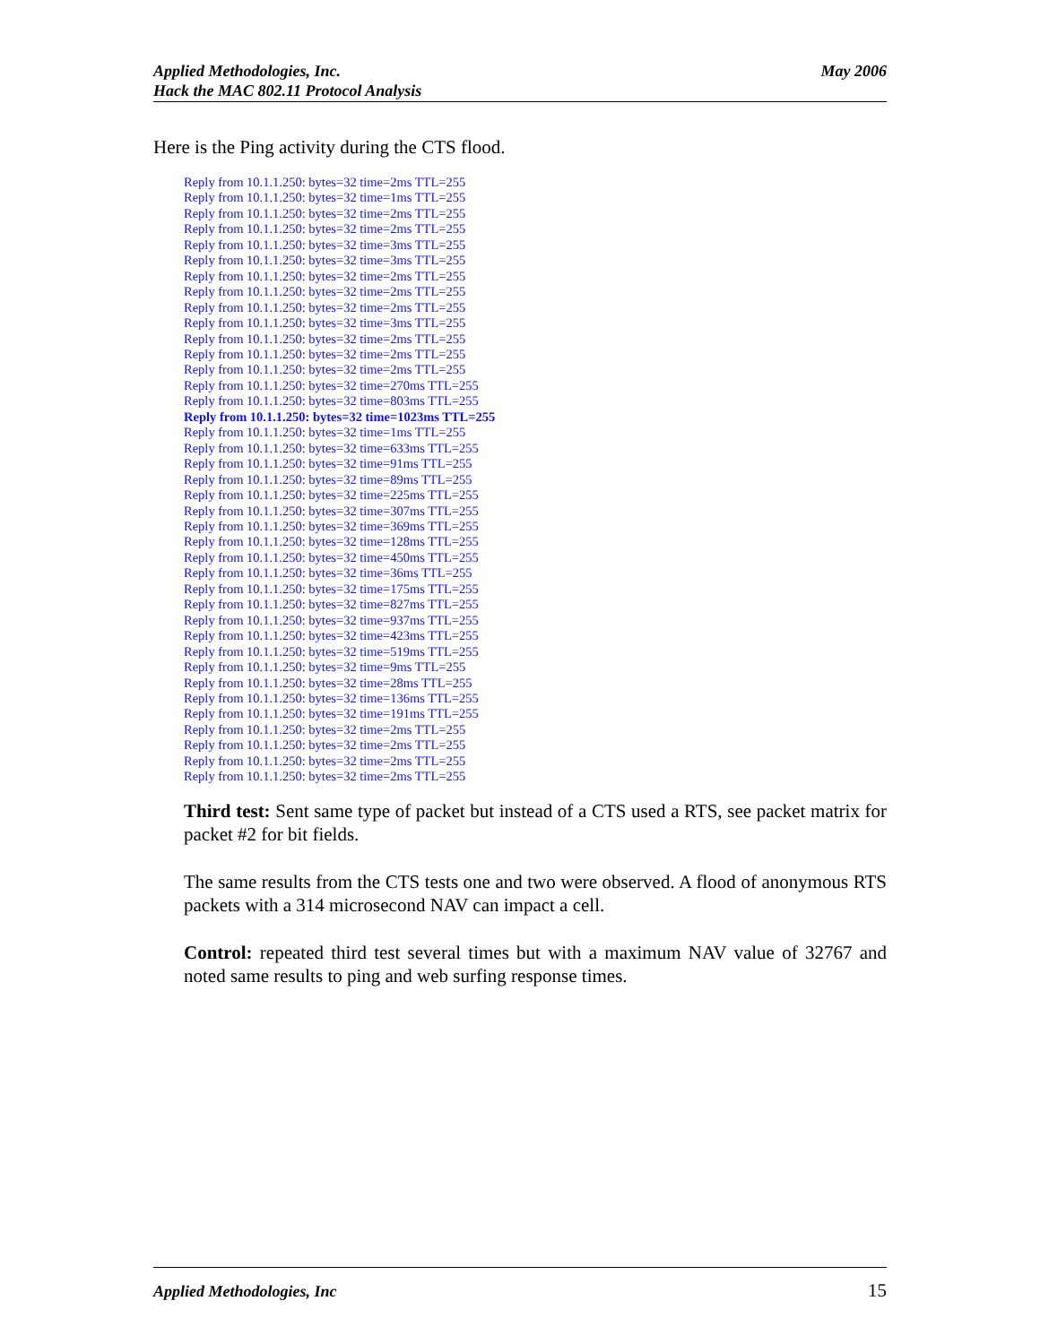May 2006 Applied Methodologies, Inc.
Hack the MAC 802.11 Protocol Analysis
Here is the Ping activity during the CTS flood.
Reply from 10.1.1.250: bytes=32 time=2ms TTL=255
Reply from 10.1.1.250: bytes=32 time=1ms TTL=255
Reply from 10.1.1.250: bytes=32 time=2ms TTL=255
Reply from 10.1.1.250: bytes=32 time=2ms TTL=255
Reply from 10.1.1.250: bytes=32 time=3ms TTL=255
Reply from 10.1.1.250: bytes=32 time=3ms TTL=255
Reply from 10.1.1.250: bytes=32 time=2ms TTL=255
Reply from 10.1.1.250: bytes=32 time=2ms TTL=255
Reply from 10.1.1.250: bytes=32 time=2ms TTL=255
Reply from 10.1.1.250: bytes=32 time=3ms TTL=255
Reply from 10.1.1.250: bytes=32 time=2ms TTL=255
Reply from 10.1.1.250: bytes=32 time=2ms TTL=255
Reply from 10.1.1.250: bytes=32 time=2ms TTL=255
Reply from 10.1.1.250: bytes=32 time=270ms TTL=255
Reply from 10.1.1.250: bytes=32 time=803ms TTL=255
Reply from 10.1.1.250: bytes=32 time=1023ms TTL=255
Reply from 10.1.1.250: bytes=32 time=1ms TTL=255
Reply from 10.1.1.250: bytes=32 time=633ms TTL=255
Reply from 10.1.1.250: bytes=32 time=91ms TTL=255
Reply from 10.1.1.250: bytes=32 time=89ms TTL=255
Reply from 10.1.1.250: bytes=32 time=225ms TTL=255
Reply from 10.1.1.250: bytes=32 time=307ms TTL=255
Reply from 10.1.1.250: bytes=32 time=369ms TTL=255
Reply from 10.1.1.250: bytes=32 time=128ms TTL=255
Reply from 10.1.1.250: bytes=32 time=450ms TTL=255
Reply from 10.1.1.250: bytes=32 time=36ms TTL=255
Reply from 10.1.1.250: bytes=32 time=175ms TTL=255
Reply from 10.1.1.250: bytes=32 time=827ms TTL=255
Reply from 10.1.1.250: bytes=32 time=937ms TTL=255
Reply from 10.1.1.250: bytes=32 time=423ms TTL=255
Reply from 10.1.1.250: bytes=32 time=519ms TTL=255
Reply from 10.1.1.250: bytes=32 time=9ms TTL=255
Reply from 10.1.1.250: bytes=32 time=28ms TTL=255
Reply from 10.1.1.250: bytes=32 time=136ms TTL=255
Reply from 10.1.1.250: bytes=32 time=191ms TTL=255
Reply from 10.1.1.250: bytes=32 time=2ms TTL=255
Reply from 10.1.1.250: bytes=32 time=2ms TTL=255
Reply from 10.1.1.250: bytes=32 time=2ms TTL=255
Reply from 10.1.1.250: bytes=32 time=2ms TTL=255
Third test: Sent same type of packet but instead of a CTS used a RTS, see packet matrix for packet #2 for bit fields.
The same results from the CTS tests one and two were observed. A flood of anonymous RTS packets with a 314 microsecond NAV can impact a cell.
Control: repeated third test several times but with a maximum NAV value of 32767 and noted same results to ping and web surfing response times.
15 Applied Methodologies, Inc